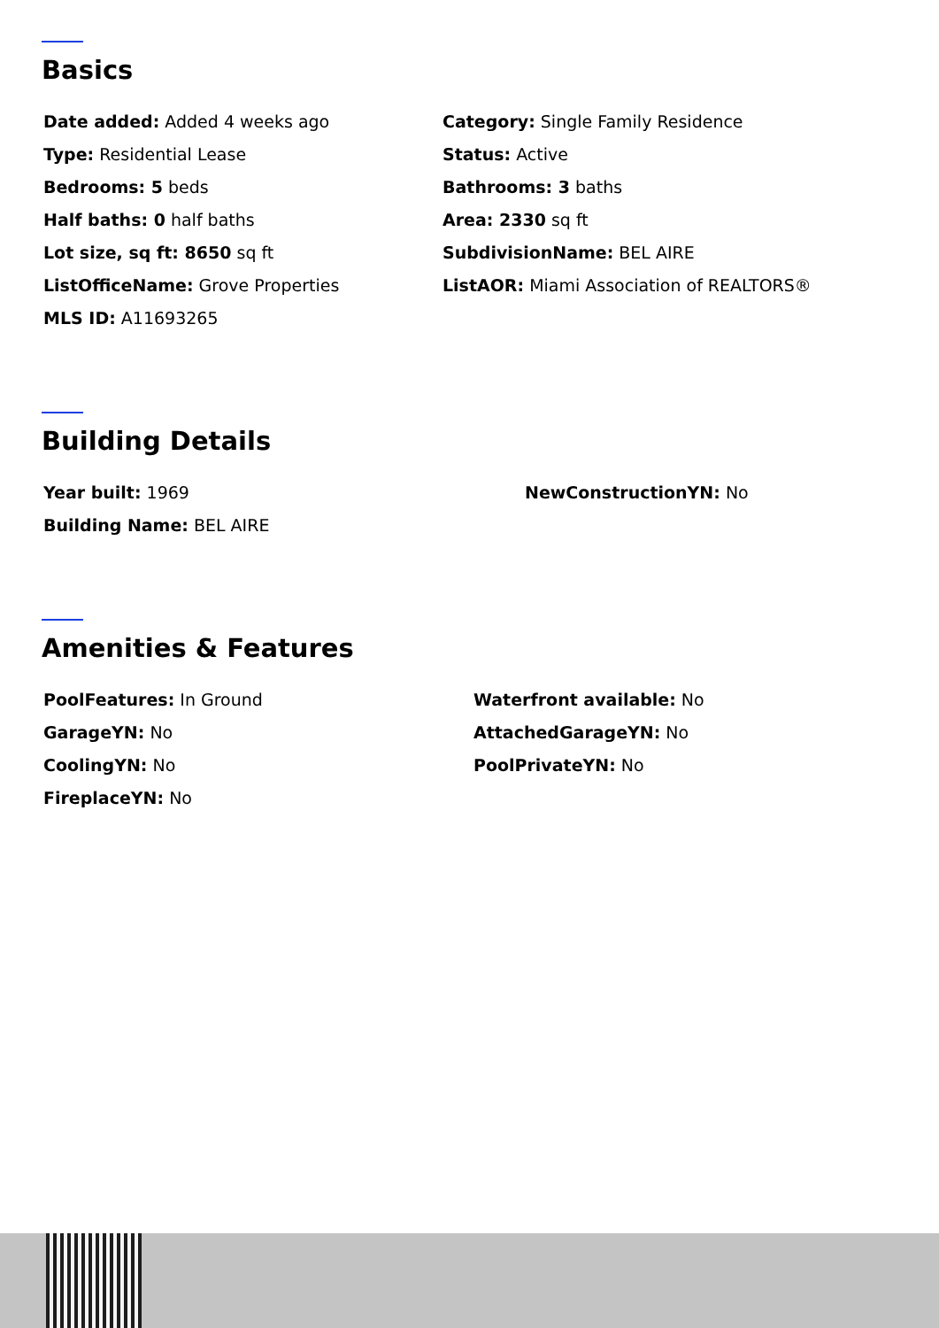Basics
Date added: Added 4 weeks ago
Category: Single Family Residence
Type: Residential Lease
Status: Active
Bedrooms: 5 beds
Bathrooms: 3 baths
Half baths: 0 half baths
Area: 2330 sq ft
Lot size, sq ft: 8650 sq ft
SubdivisionName: BEL AIRE
ListOfficeName: Grove Properties
ListAOR: Miami Association of REALTORS®
MLS ID: A11693265
Building Details
Year built: 1969
NewConstructionYN: No
Building Name: BEL AIRE
Amenities & Features
PoolFeatures: In Ground
Waterfront available: No
GarageYN: No
AttachedGarageYN: No
CoolingYN: No
PoolPrivateYN: No
FireplaceYN: No